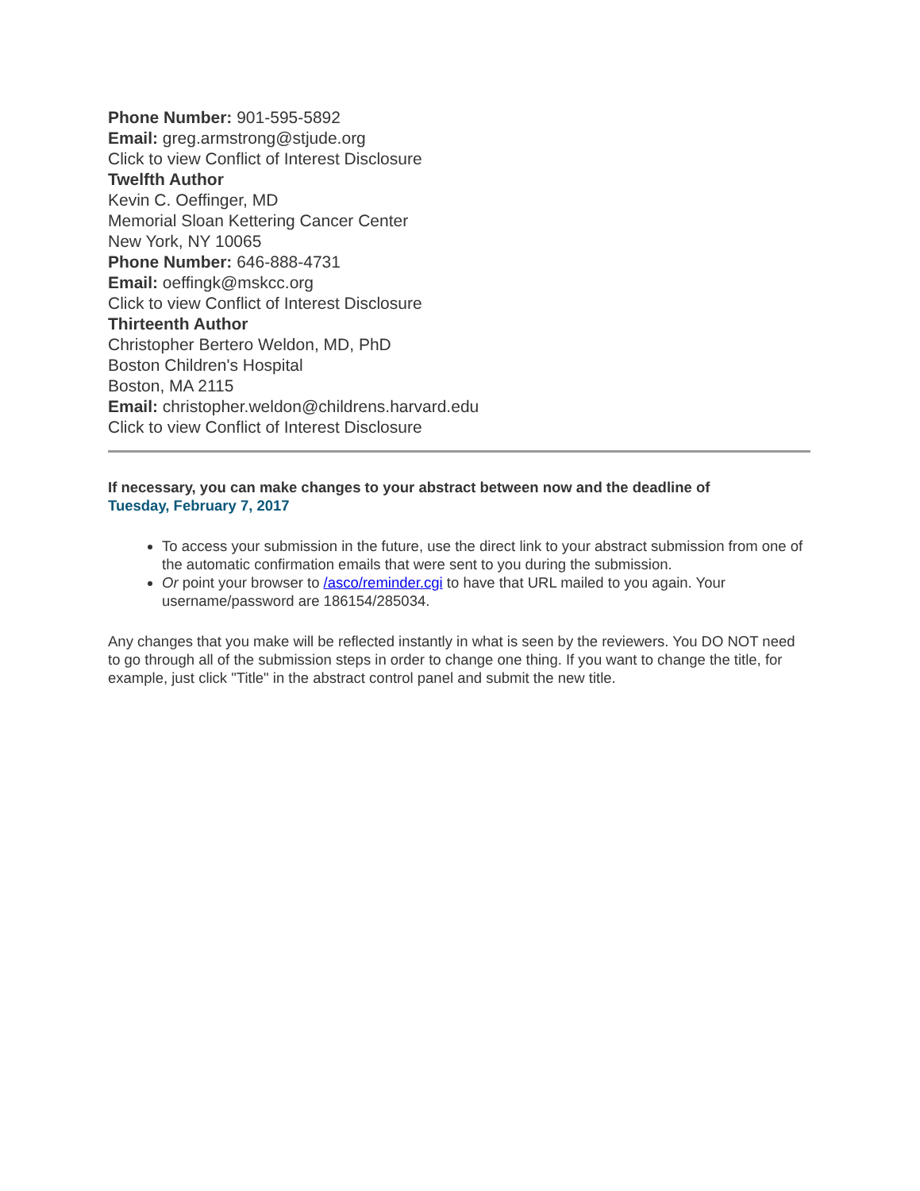Phone Number: 901-595-5892
Email: greg.armstrong@stjude.org
Click to view Conflict of Interest Disclosure
Twelfth Author
Kevin C. Oeffinger, MD
Memorial Sloan Kettering Cancer Center
New York, NY 10065
Phone Number: 646-888-4731
Email: oeffingk@mskcc.org
Click to view Conflict of Interest Disclosure
Thirteenth Author
Christopher Bertero Weldon, MD, PhD
Boston Children's Hospital
Boston, MA 2115
Email: christopher.weldon@childrens.harvard.edu
Click to view Conflict of Interest Disclosure
If necessary, you can make changes to your abstract between now and the deadline of
Tuesday, February 7, 2017
To access your submission in the future, use the direct link to your abstract submission from one of the automatic confirmation emails that were sent to you during the submission.
Or point your browser to /asco/reminder.cgi to have that URL mailed to you again. Your username/password are 186154/285034.
Any changes that you make will be reflected instantly in what is seen by the reviewers. You DO NOT need to go through all of the submission steps in order to change one thing. If you want to change the title, for example, just click "Title" in the abstract control panel and submit the new title.